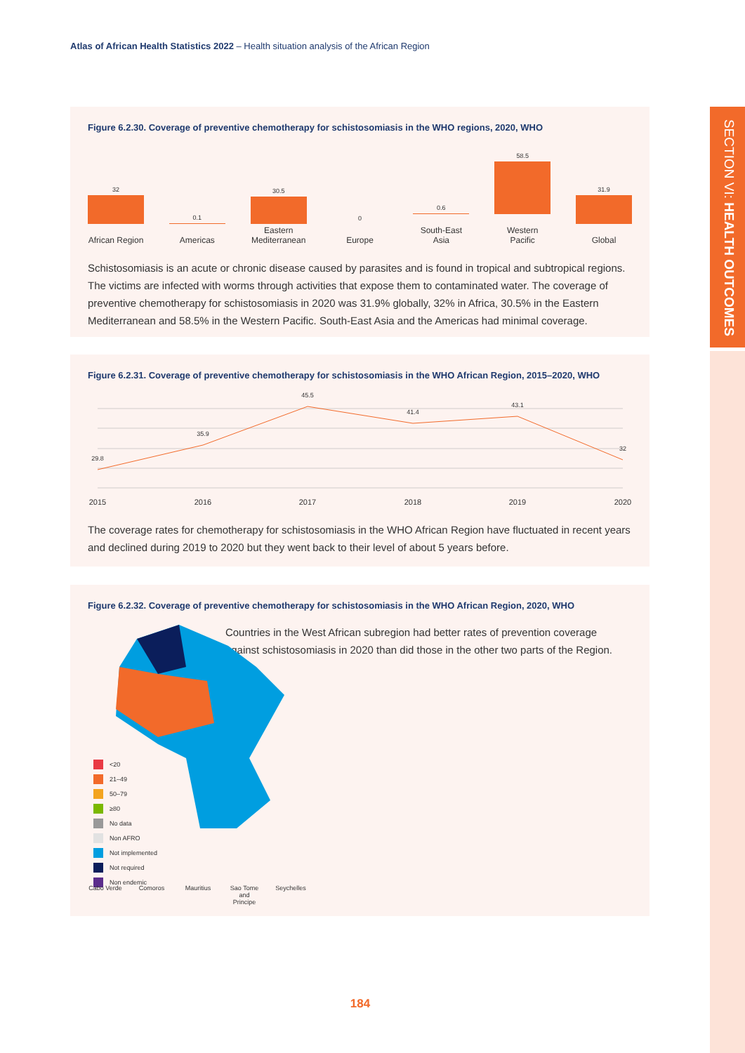Atlas of African Health Statistics 2022 – Health situation analysis of the African Region
SECTION VI: HEALTH OUTCOMES
Figure 6.2.30. Coverage of preventive chemotherapy for schistosomiasis in the WHO regions, 2020, WHO
32
African Region
0.1
Americas
30.5
Eastern Mediterranean
0
Europe
0.6
South-East Asia
58.5
Western Pacific
31.9
Global
Schistosomiasis is an acute or chronic disease caused by parasites and is found in tropical and subtropical regions. The victims are infected with worms through activities that expose them to contaminated water. The coverage of preventive chemotherapy for schistosomiasis in 2020 was 31.9% globally, 32% in Africa, 30.5% in the Eastern Mediterranean and 58.5% in the Western Pacific. South-East Asia and the Americas had minimal coverage.
Figure 6.2.31. Coverage of preventive chemotherapy for schistosomiasis in the WHO African Region, 2015–2020, WHO
29.8
35.9
45.5
41.4
43.1
32
2015
2016
2017
2018
2019
2020
The coverage rates for chemotherapy for schistosomiasis in the WHO African Region have fluctuated in recent years and declined during 2019 to 2020 but they went back to their level of about 5 years before.
Figure 6.2.32. Coverage of preventive chemotherapy for schistosomiasis in the WHO African Region, 2020, WHO
<20
21–49
50–79
≥80
No data
Non AFRO
Not implemented
Not required
Non endemic
Cabo Verde
Comoros Mauritius Sao Tome and Principe
Seychelles
Countries in the West African subregion had better rates of prevention coverage against schistosomiasis in 2020 than did those in the other two parts of the Region.
184